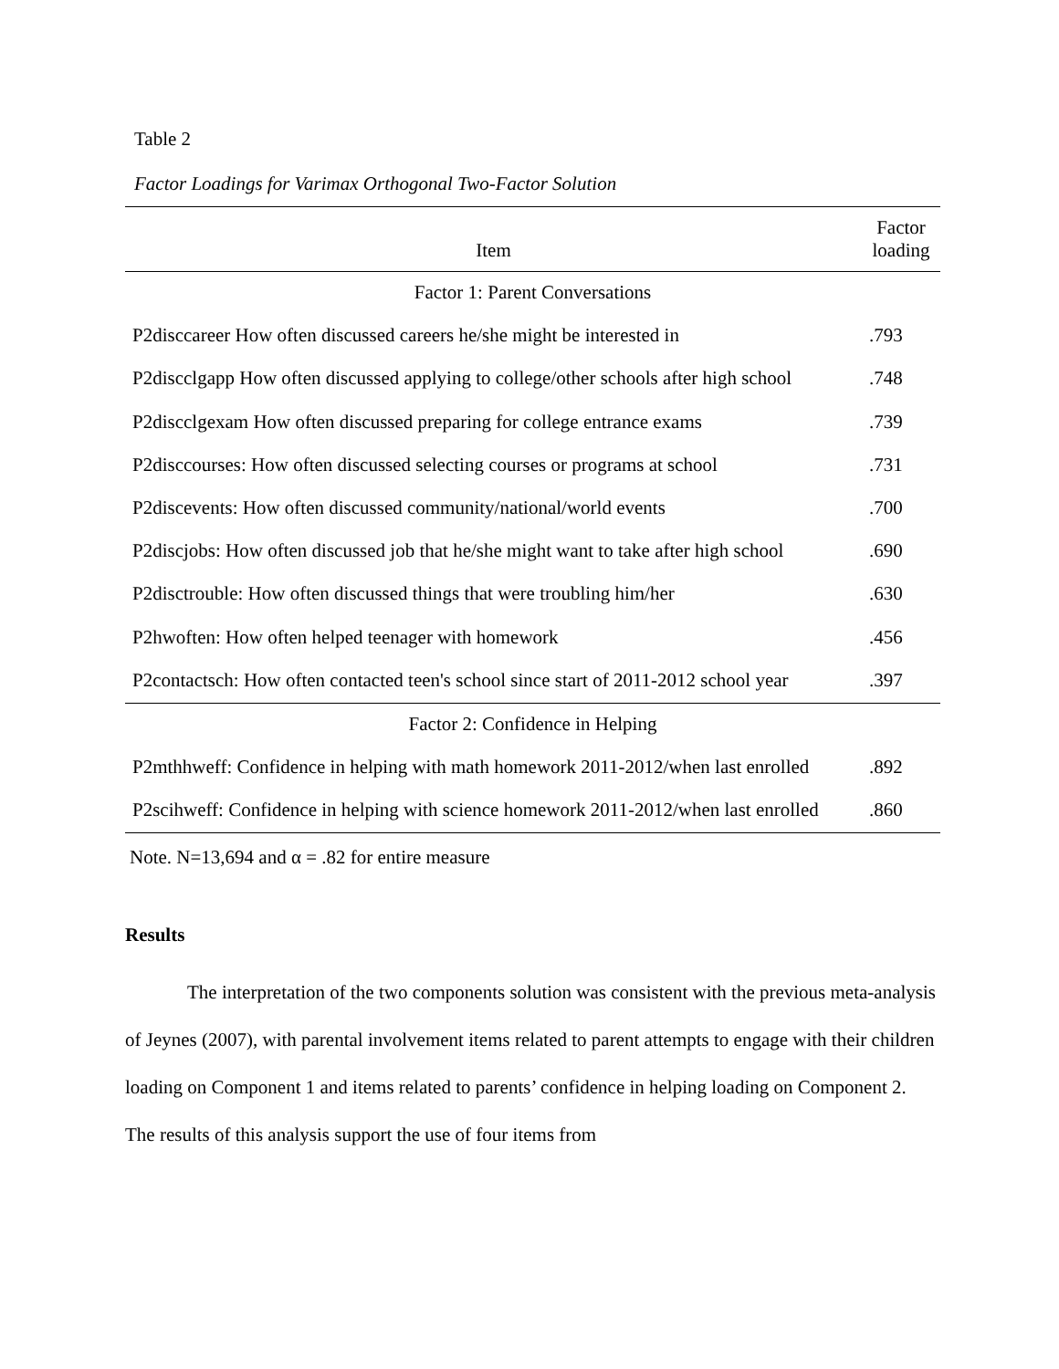Table 2
Factor Loadings for Varimax Orthogonal Two-Factor Solution
| Item | Factor loading |
| --- | --- |
| Factor 1: Parent Conversations | |
| P2disccareer How often discussed careers he/she might be interested in | .793 |
| P2discclgapp How often discussed applying to college/other schools after high school | .748 |
| P2discclgexam How often discussed preparing for college entrance exams | .739 |
| P2disccourses: How often discussed selecting courses or programs at school | .731 |
| P2discevents: How often discussed community/national/world events | .700 |
| P2discjobs: How often discussed job that he/she might want to take after high school | .690 |
| P2disctrouble: How often discussed things that were troubling him/her | .630 |
| P2hwoften: How often helped teenager with homework | .456 |
| P2contactsch: How often contacted teen's school since start of 2011-2012 school year | .397 |
| Factor 2: Confidence in Helping | |
| P2mthhweff: Confidence in helping with math homework 2011-2012/when last enrolled | .892 |
| P2scihweff: Confidence in helping with science homework 2011-2012/when last enrolled | .860 |
Note. N=13,694 and α = .82 for entire measure
Results
The interpretation of the two components solution was consistent with the previous meta-analysis of Jeynes (2007), with parental involvement items related to parent attempts to engage with their children loading on Component 1 and items related to parents’ confidence in helping loading on Component 2. The results of this analysis support the use of four items from